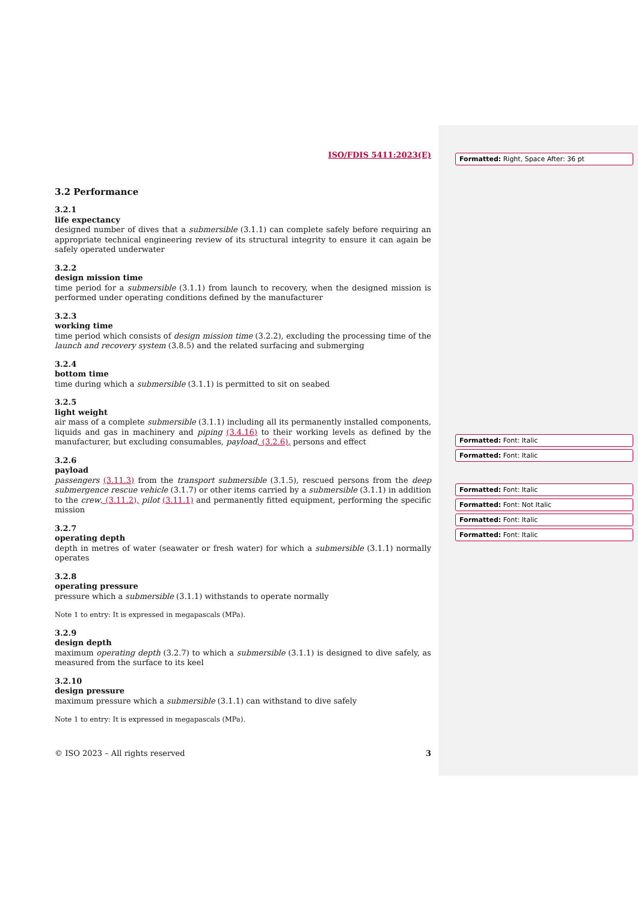Formatted: Right, Space After: 36 pt
Formatted: Font: Italic
Formatted: Font: Italic
Formatted: Font: Italic
Formatted: Font: Not Italic
Formatted: Font: Italic
Formatted: Font: Italic
ISO/FDIS 5411:2023(E)
3.2 Performance
3.2.1
life expectancy
designed number of dives that a submersible (3.1.1) can complete safely before requiring an appropriate technical engineering review of its structural integrity to ensure it can again be safely operated underwater
3.2.2
design mission time
time period for a submersible (3.1.1) from launch to recovery, when the designed mission is performed under operating conditions defined by the manufacturer
3.2.3
working time
time period which consists of design mission time (3.2.2), excluding the processing time of the launch and recovery system (3.8.5) and the related surfacing and submerging
3.2.4
bottom time
time during which a submersible (3.1.1) is permitted to sit on seabed
3.2.5
light weight
air mass of a complete submersible (3.1.1) including all its permanently installed components, liquids and gas in machinery and piping (3.4.16) to their working levels as defined by the manufacturer, but excluding consumables, payload, (3.2.6), persons and effect
3.2.6
payload
passengers (3.11.3) from the transport submersible (3.1.5), rescued persons from the deep submergence rescue vehicle (3.1.7) or other items carried by a submersible (3.1.1) in addition to the crew, (3.11.2), pilot (3.11.1) and permanently fitted equipment, performing the specific mission
3.2.7
operating depth
depth in metres of water (seawater or fresh water) for which a submersible (3.1.1) normally operates
3.2.8
operating pressure
pressure which a submersible (3.1.1) withstands to operate normally
Note 1 to entry: It is expressed in megapascals (MPa).
3.2.9
design depth
maximum operating depth (3.2.7) to which a submersible (3.1.1) is designed to dive safely, as measured from the surface to its keel
3.2.10
design pressure
maximum pressure which a submersible (3.1.1) can withstand to dive safely
Note 1 to entry: It is expressed in megapascals (MPa).
© ISO 2023 – All rights reserved 3